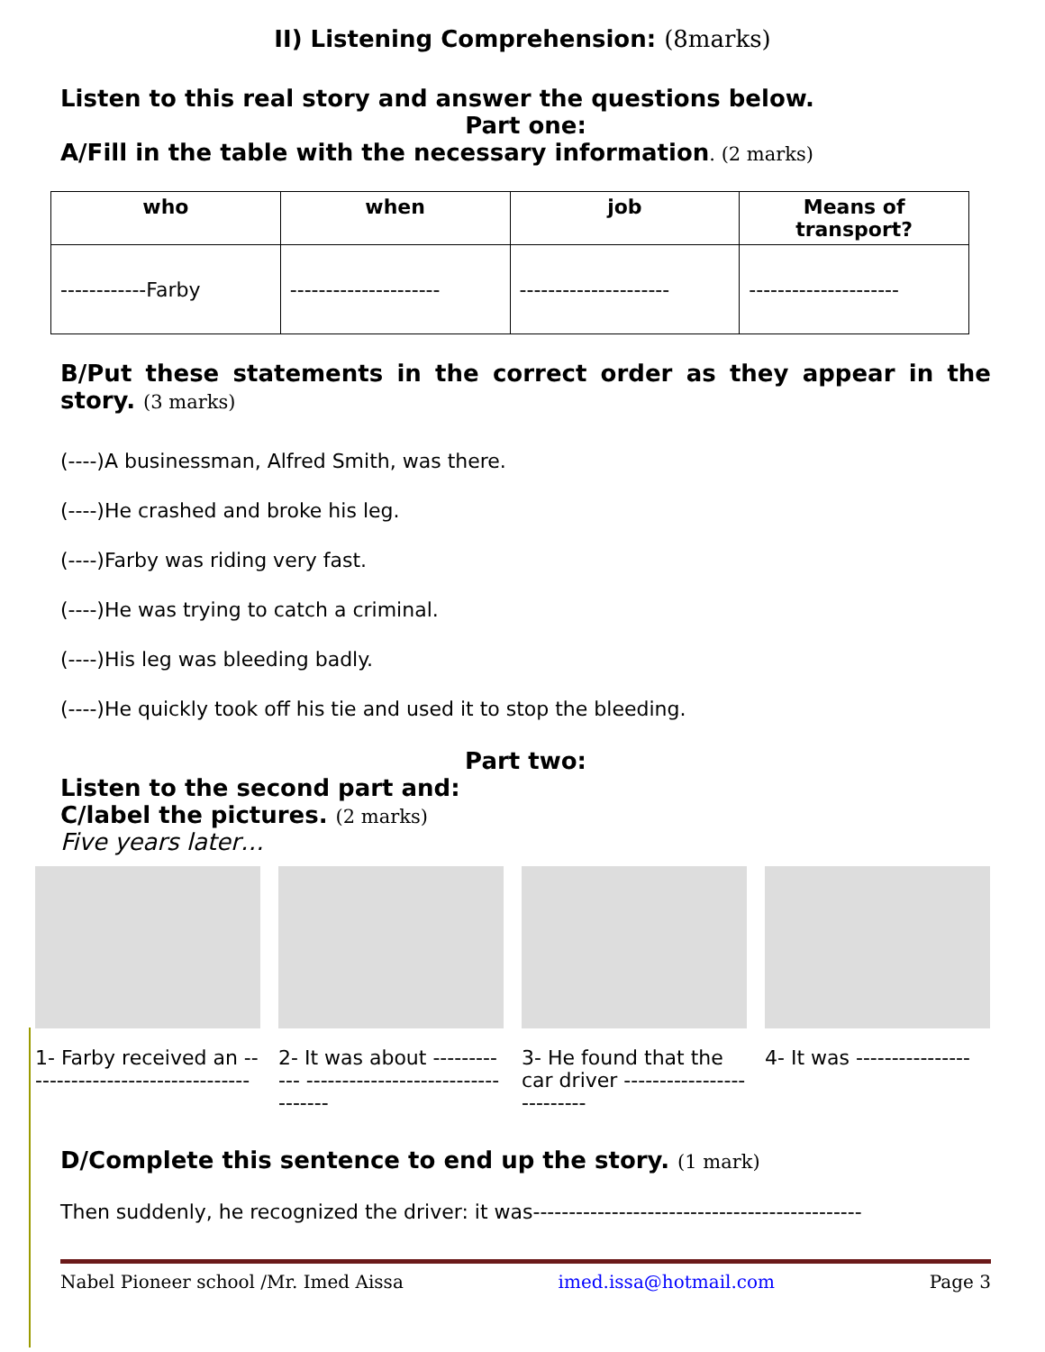II) Listening Comprehension: (8marks)
Listen to this real story and answer the questions below.
Part one:
A/Fill in the table with the necessary information. (2 marks)
| who | when | job | Means of transport? |
| --- | --- | --- | --- |
| ------------Farby | --------------------- | --------------------- | --------------------- |
B/Put these statements in the correct order as they appear in the story. (3 marks)
(----)A businessman, Alfred Smith, was there.
(----)He crashed and broke his leg.
(----)Farby was riding very fast.
(----)He was trying to catch a criminal.
(----)His leg was bleeding badly.
(----)He quickly took off his tie and used it to stop the bleeding.
Part two:
Listen to the second part and:
C/label the pictures. (2 marks)
Five years later…
1- Farby received an --------------------------------
2- It was about ------------ ----------------------------------
3- He found that the car driver --------------------------
4- It was ----------------
D/Complete this sentence to end up the story. (1 mark)
Then suddenly, he recognized the driver: it was----------------------------------------------
Nabel Pioneer school /Mr. Imed Aissa imed.issa@hotmail.com Page 3